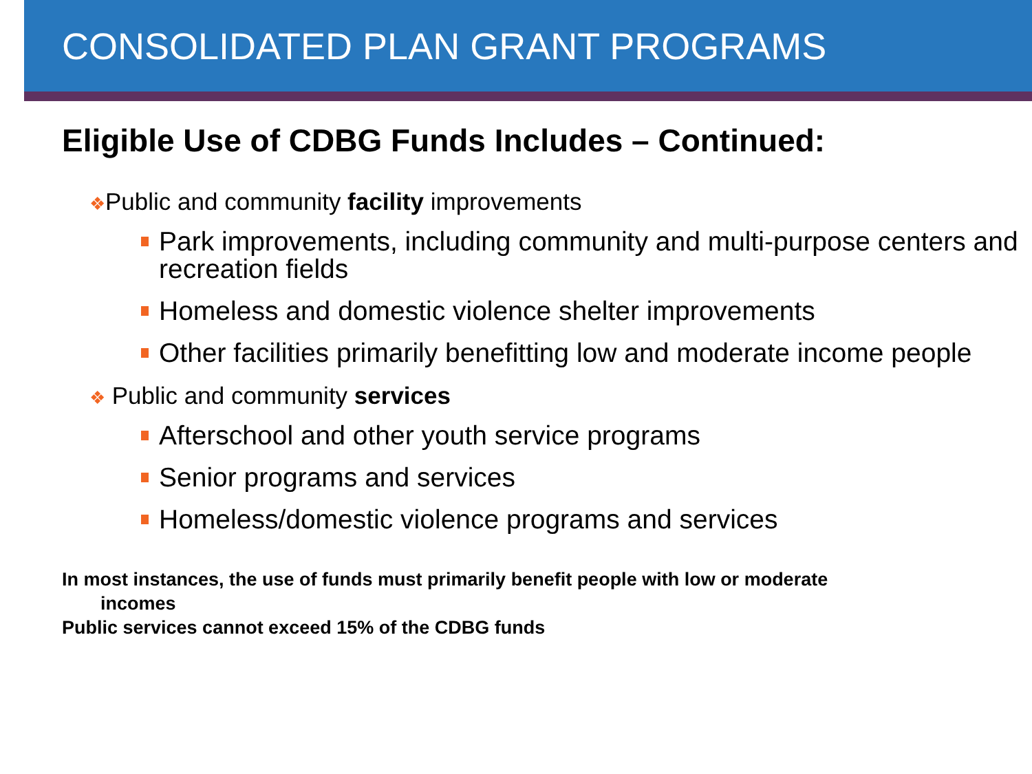CONSOLIDATED PLAN GRANT PROGRAMS
Eligible Use of CDBG Funds Includes – Continued:
❖Public and community facility improvements
Park improvements, including community and multi-purpose centers and recreation fields
Homeless and domestic violence shelter improvements
Other facilities primarily benefitting low and moderate income people
❖ Public and community services
Afterschool and other youth service programs
Senior programs and services
Homeless/domestic violence programs and services
In most instances, the use of funds must primarily benefit people with low or moderate
incomes
Public services cannot exceed 15% of the CDBG funds